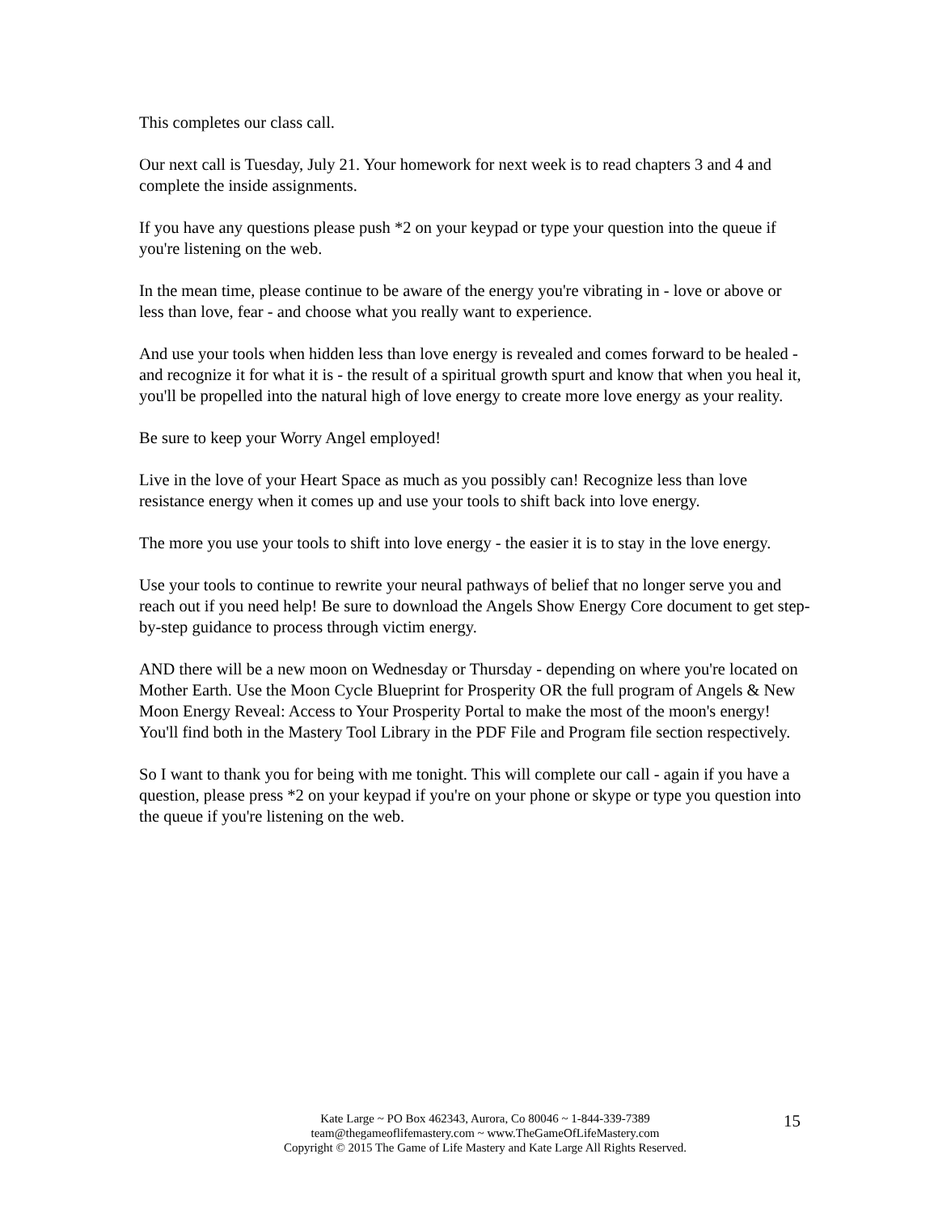This completes our class call.
Our next call is Tuesday, July 21. Your homework for next week is to read chapters 3 and 4 and complete the inside assignments.
If you have any questions please push *2 on your keypad or type your question into the queue if you're listening on the web.
In the mean time, please continue to be aware of the energy you're vibrating in - love or above or less than love, fear - and choose what you really want to experience.
And use your tools when hidden less than love energy is revealed and comes forward to be healed - and recognize it for what it is - the result of a spiritual growth spurt and know that when you heal it, you'll be propelled into the natural high of love energy to create more love energy as your reality.
Be sure to keep your Worry Angel employed!
Live in the love of your Heart Space as much as you possibly can! Recognize less than love resistance energy when it comes up and use your tools to shift back into love energy.
The more you use your tools to shift into love energy - the easier it is to stay in the love energy.
Use your tools to continue to rewrite your neural pathways of belief that no longer serve you and reach out if you need help! Be sure to download the Angels Show Energy Core document to get step-by-step guidance to process through victim energy.
AND there will be a new moon on Wednesday or Thursday - depending on where you're located on Mother Earth. Use the Moon Cycle Blueprint for Prosperity OR the full program of Angels & New Moon Energy Reveal: Access to Your Prosperity Portal to make the most of the moon's energy! You'll find both in the Mastery Tool Library in the PDF File and Program file section respectively.
So I want to thank you for being with me tonight. This will complete our call - again if you have a question, please press *2 on your keypad if you're on your phone or skype or type you question into the queue if you're listening on the web.
Kate Large ~ PO Box 462343, Aurora, Co 80046 ~ 1-844-339-7389
team@thegameoflifemastery.com ~ www.TheGameOfLifeMastery.com
Copyright © 2015 The Game of Life Mastery and Kate Large All Rights Reserved.
15